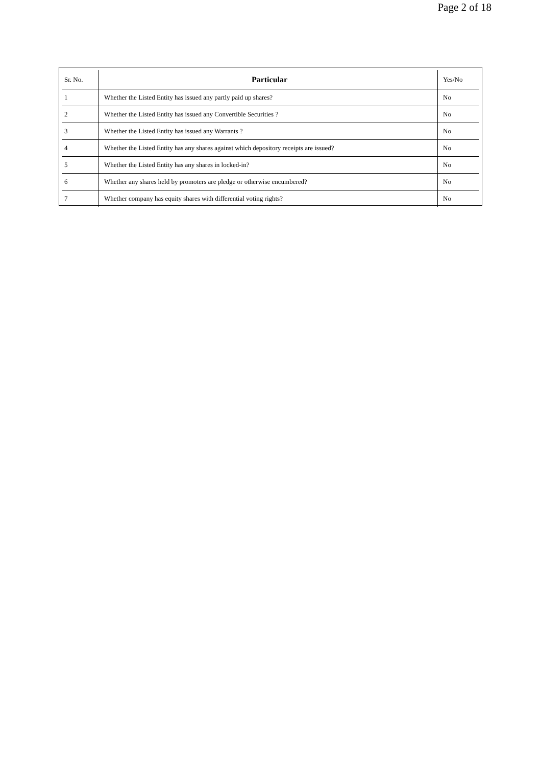Page 2 of 18
| Sr. No. | Particular | Yes/No |
| --- | --- | --- |
| 1 | Whether the Listed Entity has issued any partly paid up shares? | No |
| 2 | Whether the Listed Entity has issued any Convertible Securities ? | No |
| 3 | Whether the Listed Entity has issued any Warrants ? | No |
| 4 | Whether the Listed Entity has any shares against which depository receipts are issued? | No |
| 5 | Whether the Listed Entity has any shares in locked-in? | No |
| 6 | Whether any shares held by promoters are pledge or otherwise encumbered? | No |
| 7 | Whether company has equity shares with differential voting rights? | No |